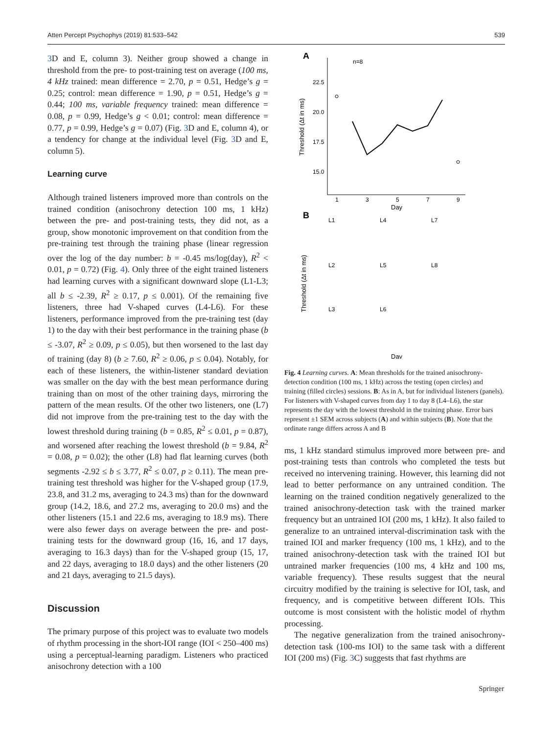Atten Percept Psychophys (2019) 81:533–542 539
3 D and E, column 3). Neither group showed a change in threshold from the pre- to post-training test on average (100 ms, 4 kHz trained: mean difference = 2.70, p = 0.51, Hedge’s g = 0.25; control: mean difference = 1.90, p = 0.51, Hedge’s g = 0.44; 100 ms, variable frequency trained: mean difference = 0.08, p = 0.99, Hedge’s g < 0.01; control: mean difference = 0.77, p = 0.99, Hedge’s g = 0.07) (Fig. 3 D and E, column 4), or a tendency for change at the individual level (Fig. 3 D and E, column 5).
Learning curve
Although trained listeners improved more than controls on the trained condition (anisochrony detection 100 ms, 1 kHz) between the pre- and post-training tests, they did not, as a group, show monotonic improvement on that condition from the pre-training test through the training phase (linear regression over the log of the day number: b = -0.45 ms/log(day), R<sup>2</sup> < 0.01, p = 0.72) (Fig. 4). Only three of the eight trained listeners had learning curves with a significant downward slope (L1-L3; all b ≤ -2.39, R<sup>2</sup> ≥ 0.17, p ≤ 0.001). Of the remaining five listeners, three had V-shaped curves (L4-L6). For these listeners, performance improved from the pre-training test (day 1) to the day with their best performance in the training phase (b ≤ -3.07, R<sup>2</sup> ≥ 0.09, p ≤ 0.05), but then worsened to the last day of training (day 8) (b ≥ 7.60, R<sup>2</sup> ≥ 0.06, p ≤ 0.04). Notably, for each of these listeners, the within-listener standard deviation was smaller on the day with the best mean performance during training than on most of the other training days, mirroring the pattern of the mean results. Of the other two listeners, one (L7) did not improve from the pre-training test to the day with the lowest threshold during training (b = 0.85, R<sup>2</sup> ≤ 0.01, p = 0.87), and worsened after reaching the lowest threshold (b = 9.84, R<sup>2</sup> = 0.08, p = 0.02); the other (L8) had flat learning curves (both segments -2.92 ≤ b ≤ 3.77, R<sup>2</sup> ≤ 0.07, p ≥ 0.11). The mean pre-training test threshold was higher for the V-shaped group (17.9, 23.8, and 31.2 ms, averaging to 24.3 ms) than for the downward group (14.2, 18.6, and 27.2 ms, averaging to 20.0 ms) and the other listeners (15.1 and 22.6 ms, averaging to 18.9 ms). There were also fewer days on average between the pre- and post-training tests for the downward group (16, 16, and 17 days, averaging to 16.3 days) than for the V-shaped group (15, 17, and 22 days, averaging to 18.0 days) and the other listeners (20 and 21 days, averaging to 21.5 days).
Discussion
The primary purpose of this project was to evaluate two models of rhythm processing in the short-IOI range (IOI < 250–400 ms) using a perceptual-learning paradigm. Listeners who practiced anisochrony detection with a 100
A
n=8
Threshold (Δt in ms)
22.5
20.0
17.5
15.0
1
3
5
7
9
Day
B
Threshold (Δt in ms)
L1
L4
L7
L2
L5
L8
L3
L6
Day
Fig. 4 Learning curves. A: Mean thresholds for the trained anisochrony-detection condition (100 ms, 1 kHz) across the testing (open circles) and training (filled circles) sessions. B: As in A, but for individual listeners (panels). For listeners with V-shaped curves from day 1 to day 8 (L4–L6), the star represents the day with the lowest threshold in the training phase. Error bars represent ±1 SEM across subjects (A) and within subjects (B). Note that the ordinate range differs across A and B
ms, 1 kHz standard stimulus improved more between pre- and post-training tests than controls who completed the tests but received no intervening training. However, this learning did not lead to better performance on any untrained condition. The learning on the trained condition negatively generalized to the trained anisochrony-detection task with the trained marker frequency but an untrained IOI (200 ms, 1 kHz). It also failed to generalize to an untrained interval-discrimination task with the trained IOI and marker frequency (100 ms, 1 kHz), and to the trained anisochrony-detection task with the trained IOI but untrained marker frequencies (100 ms, 4 kHz and 100 ms, variable frequency). These results suggest that the neural circuitry modified by the training is selective for IOI, task, and frequency, and is competitive between different IOIs. This outcome is most consistent with the holistic model of rhythm processing.
The negative generalization from the trained anisochrony-detection task (100-ms IOI) to the same task with a different IOI (200 ms) (Fig. 3 C) suggests that fast rhythms are
Springer